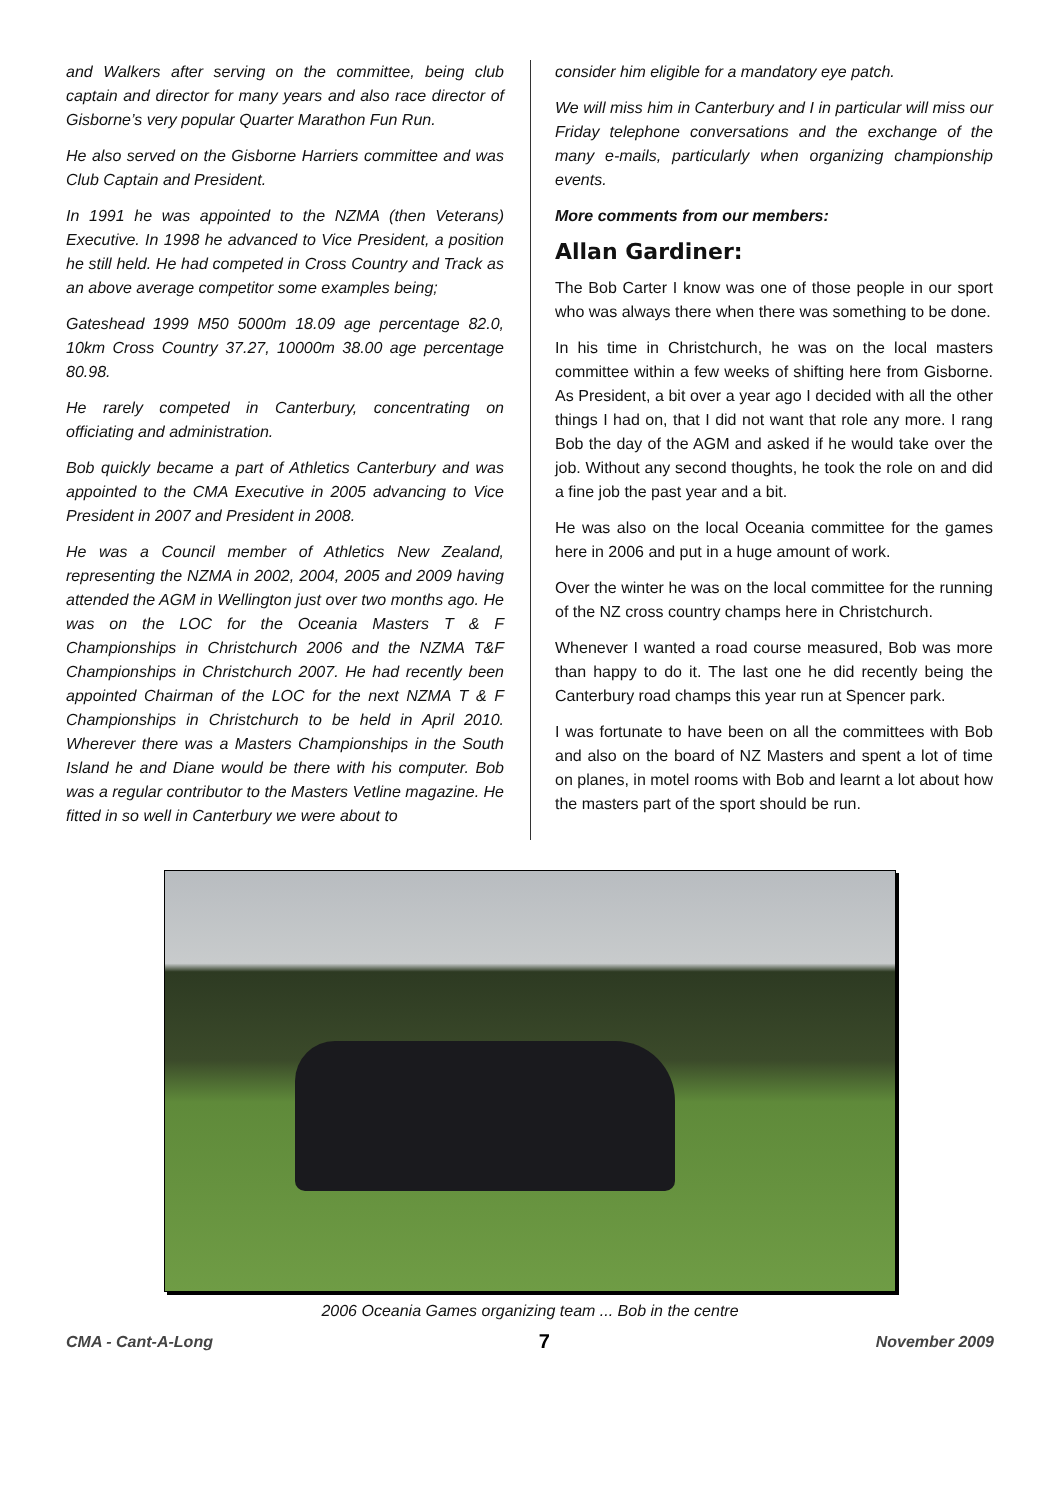and Walkers after serving on the committee, being club captain and director for many years and also race director of Gisborne’s very popular Quarter Marathon Fun Run.
He also served on the Gisborne Harriers committee and was Club Captain and President.
In 1991 he was appointed to the NZMA (then Veterans) Executive. In 1998 he advanced to Vice President, a position he still held. He had competed in Cross Country and Track as an above average competitor some examples being;
Gateshead 1999 M50 5000m 18.09 age percentage 82.0, 10km Cross Country 37.27, 10000m 38.00 age percentage 80.98.
He rarely competed in Canterbury, concentrating on officiating and administration.
Bob quickly became a part of Athletics Canterbury and was appointed to the CMA Executive in 2005 advancing to Vice President in 2007 and President in 2008.
He was a Council member of Athletics New Zealand, representing the NZMA in 2002, 2004, 2005 and 2009 having attended the AGM in Wellington just over two months ago. He was on the LOC for the Oceania Masters T & F Championships in Christchurch 2006 and the NZMA T&F Championships in Christchurch 2007. He had recently been appointed Chairman of the LOC for the next NZMA T & F Championships in Christchurch to be held in April 2010. Wherever there was a Masters Championships in the South Island he and Diane would be there with his computer. Bob was a regular contributor to the Masters Vetline magazine. He fitted in so well in Canterbury we were about to
consider him eligible for a mandatory eye patch.
We will miss him in Canterbury and I in particular will miss our Friday telephone conversations and the exchange of the many e-mails, particularly when organizing championship events.
More comments from our members:
Allan Gardiner:
The Bob Carter I know was one of those people in our sport who was always there when there was something to be done.
In his time in Christchurch, he was on the local masters committee within a few weeks of shifting here from Gisborne. As President, a bit over a year ago I decided with all the other things I had on, that I did not want that role any more. I rang Bob the day of the AGM and asked if he would take over the job. Without any second thoughts, he took the role on and did a fine job the past year and a bit.
He was also on the local Oceania committee for the games here in 2006 and put in a huge amount of work.
Over the winter he was on the local committee for the running of the NZ cross country champs here in Christchurch.
Whenever I wanted a road course measured, Bob was more than happy to do it. The last one he did recently being the Canterbury road champs this year run at Spencer park.
I was fortunate to have been on all the committees with Bob and also on the board of NZ Masters and spent a lot of time on planes, in motel rooms with Bob and learnt a lot about how the masters part of the sport should be run.
2006 Oceania Games organizing team ... Bob in the centre
CMA - Cant-A-Long 7 November 2009